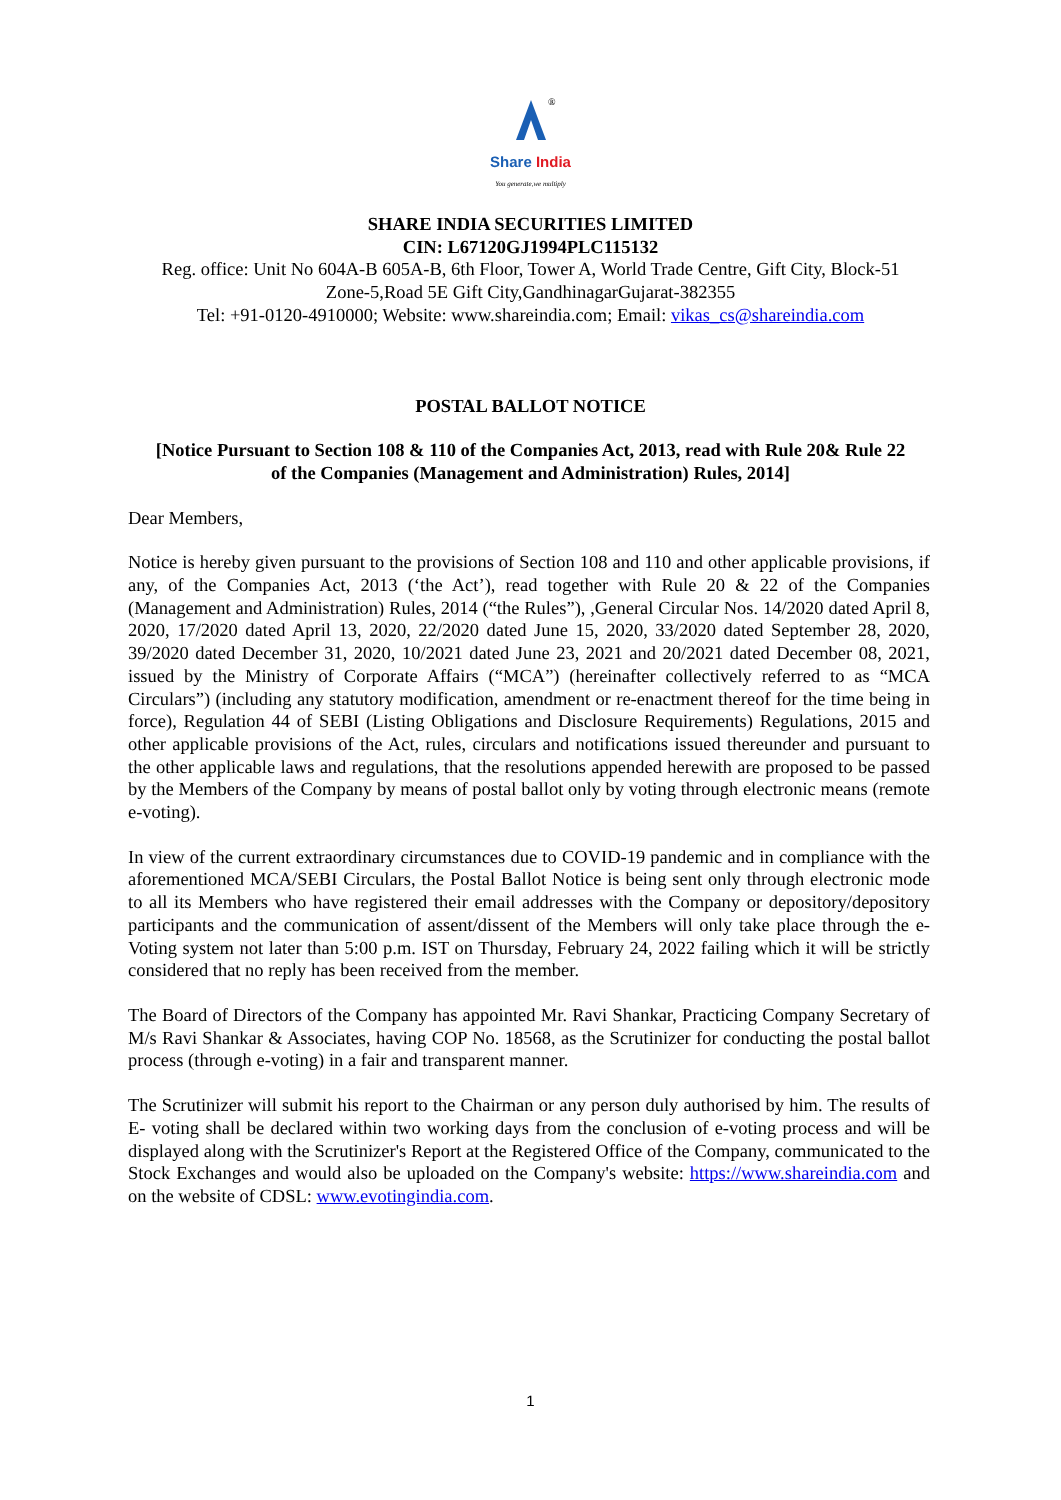®
Share India
You generate,we multiply
SHARE INDIA SECURITIES LIMITED
CIN: L67120GJ1994PLC115132
Reg. office: Unit No 604A-B 605A-B, 6th Floor, Tower A, World Trade Centre, Gift City, Block-51
Zone-5,Road 5E Gift City,GandhinagarGujarat-382355
Tel: +91-0120-4910000; Website: www.shareindia.com; Email: vikas_cs@shareindia.com
POSTAL BALLOT NOTICE
[Notice Pursuant to Section 108 & 110 of the Companies Act, 2013, read with Rule 20& Rule 22
of the Companies (Management and Administration) Rules, 2014]
Dear Members,
Notice is hereby given pursuant to the provisions of Section 108 and 110 and other applicable provisions, if any, of the Companies Act, 2013 (‘the Act’), read together with Rule 20 & 22 of the Companies (Management and Administration) Rules, 2014 (“the Rules”), ,General Circular Nos. 14/2020 dated April 8, 2020, 17/2020 dated April 13, 2020, 22/2020 dated June 15, 2020, 33/2020 dated September 28, 2020, 39/2020 dated December 31, 2020, 10/2021 dated June 23, 2021 and 20/2021 dated December 08, 2021, issued by the Ministry of Corporate Affairs (“MCA”) (hereinafter collectively referred to as “MCA Circulars”) (including any statutory modification, amendment or re-enactment thereof for the time being in force), Regulation 44 of SEBI (Listing Obligations and Disclosure Requirements) Regulations, 2015 and other applicable provisions of the Act, rules, circulars and notifications issued thereunder and pursuant to the other applicable laws and regulations, that the resolutions appended herewith are proposed to be passed by the Members of the Company by means of postal ballot only by voting through electronic means (remote e-voting).
In view of the current extraordinary circumstances due to COVID-19 pandemic and in compliance with the aforementioned MCA/SEBI Circulars, the Postal Ballot Notice is being sent only through electronic mode to all its Members who have registered their email addresses with the Company or depository/depository participants and the communication of assent/dissent of the Members will only take place through the e-Voting system not later than 5:00 p.m. IST on Thursday, February 24, 2022 failing which it will be strictly considered that no reply has been received from the member.
The Board of Directors of the Company has appointed Mr. Ravi Shankar, Practicing Company Secretary of M/s Ravi Shankar & Associates, having COP No. 18568, as the Scrutinizer for conducting the postal ballot process (through e-voting) in a fair and transparent manner.
The Scrutinizer will submit his report to the Chairman or any person duly authorised by him. The results of E- voting shall be declared within two working days from the conclusion of e-voting process and will be displayed along with the Scrutinizer's Report at the Registered Office of the Company, communicated to the Stock Exchanges and would also be uploaded on the Company's website: https://www.shareindia.com and on the website of CDSL: www.evotingindia.com.
1